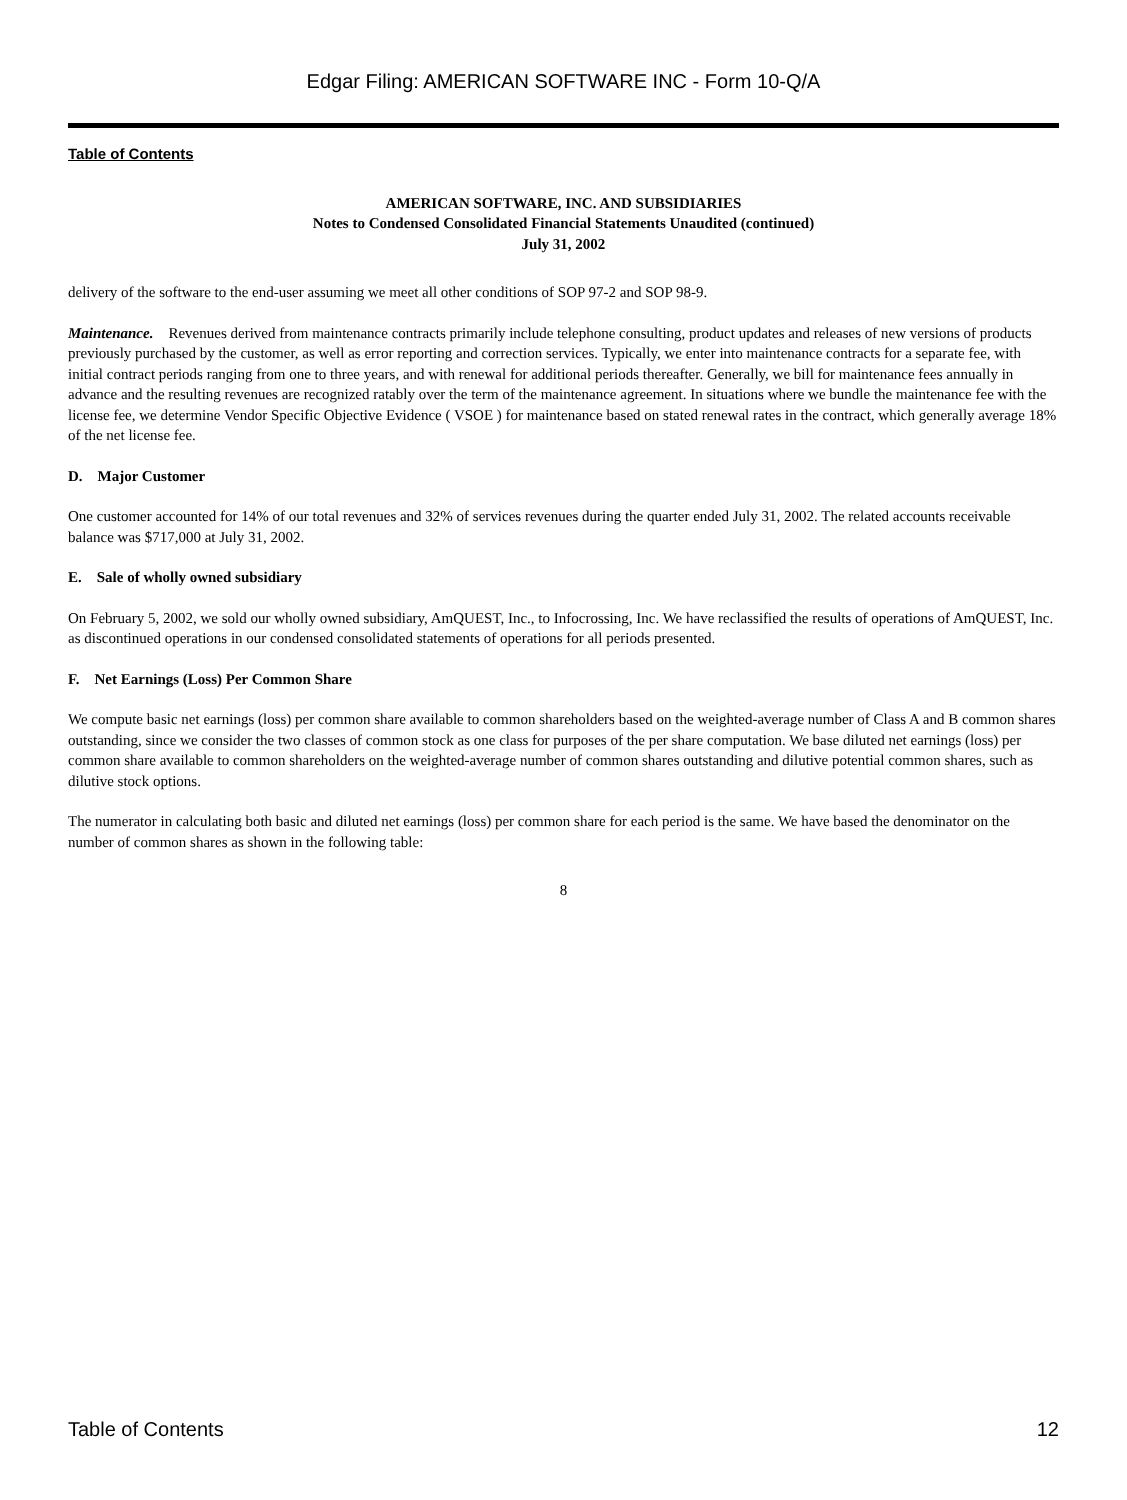Edgar Filing: AMERICAN SOFTWARE INC - Form 10-Q/A
Table of Contents
AMERICAN SOFTWARE, INC. AND SUBSIDIARIES
Notes to Condensed Consolidated Financial Statements Unaudited (continued)
July 31, 2002
delivery of the software to the end-user assuming we meet all other conditions of SOP 97-2 and SOP 98-9.
Maintenance. Revenues derived from maintenance contracts primarily include telephone consulting, product updates and releases of new versions of products previously purchased by the customer, as well as error reporting and correction services. Typically, we enter into maintenance contracts for a separate fee, with initial contract periods ranging from one to three years, and with renewal for additional periods thereafter. Generally, we bill for maintenance fees annually in advance and the resulting revenues are recognized ratably over the term of the maintenance agreement. In situations where we bundle the maintenance fee with the license fee, we determine Vendor Specific Objective Evidence ( VSOE ) for maintenance based on stated renewal rates in the contract, which generally average 18% of the net license fee.
D. Major Customer
One customer accounted for 14% of our total revenues and 32% of services revenues during the quarter ended July 31, 2002. The related accounts receivable balance was $717,000 at July 31, 2002.
E. Sale of wholly owned subsidiary
On February 5, 2002, we sold our wholly owned subsidiary, AmQUEST, Inc., to Infocrossing, Inc. We have reclassified the results of operations of AmQUEST, Inc. as discontinued operations in our condensed consolidated statements of operations for all periods presented.
F. Net Earnings (Loss) Per Common Share
We compute basic net earnings (loss) per common share available to common shareholders based on the weighted-average number of Class A and B common shares outstanding, since we consider the two classes of common stock as one class for purposes of the per share computation. We base diluted net earnings (loss) per common share available to common shareholders on the weighted-average number of common shares outstanding and dilutive potential common shares, such as dilutive stock options.
The numerator in calculating both basic and diluted net earnings (loss) per common share for each period is the same. We have based the denominator on the number of common shares as shown in the following table:
8
Table of Contents 12